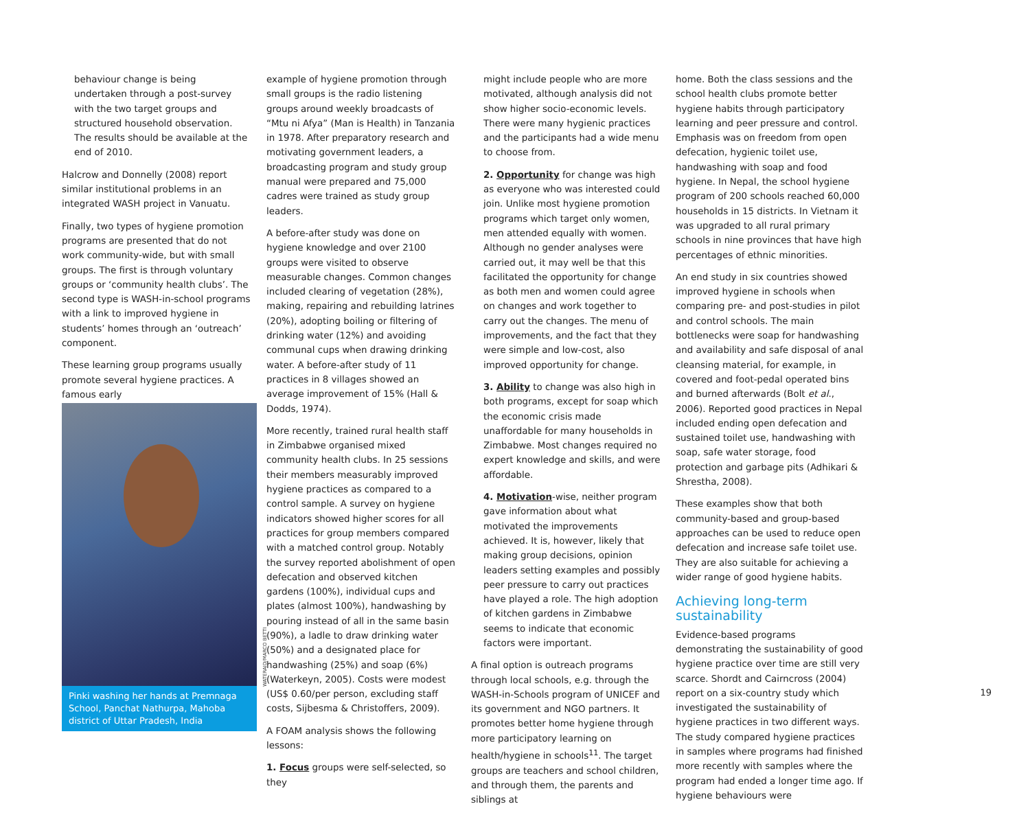behaviour change is being undertaken through a post-survey with the two target groups and structured household observation. The results should be available at the end of 2010.
Halcrow and Donnelly (2008) report similar institutional problems in an integrated WASH project in Vanuatu.
Finally, two types of hygiene promotion programs are presented that do not work community-wide, but with small groups. The first is through voluntary groups or ‘community health clubs’. The second type is WASH-in-school programs with a link to improved hygiene in students’ homes through an ‘outreach’ component.
These learning group programs usually promote several hygiene practices. A famous early
Pinki washing her hands at Premnaga School, Panchat Nathurpa, Mahoba district of Uttar Pradesh, India
example of hygiene promotion through small groups is the radio listening groups around weekly broadcasts of “Mtu ni Afya” (Man is Health) in Tanzania in 1978. After preparatory research and motivating government leaders, a broadcasting program and study group manual were prepared and 75,000 cadres were trained as study group leaders.
A before-after study was done on hygiene knowledge and over 2100 groups were visited to observe measurable changes. Common changes included clearing of vegetation (28%), making, repairing and rebuilding latrines (20%), adopting boiling or filtering of drinking water (12%) and avoiding communal cups when drawing drinking water. A before-after study of 11 practices in 8 villages showed an average improvement of 15% (Hall & Dodds, 1974).
More recently, trained rural health staff in Zimbabwe organised mixed community health clubs. In 25 sessions their members measurably improved hygiene practices as compared to a control sample. A survey on hygiene indicators showed higher scores for all practices for group members compared with a matched control group. Notably the survey reported abolishment of open defecation and observed kitchen gardens (100%), individual cups and plates (almost 100%), handwashing by pouring instead of all in the same basin (90%), a ladle to draw drinking water (50%) and a designated place for handwashing (25%) and soap (6%) (Waterkeyn, 2005). Costs were modest (US$ 0.60/per person, excluding staff costs, Sijbesma & Christoffers, 2009).
A FOAM analysis shows the following lessons:
1. Focus groups were self-selected, so they
might include people who are more motivated, although analysis did not show higher socio-economic levels. There were many hygienic practices and the participants had a wide menu to choose from.
2. Opportunity for change was high as everyone who was interested could join. Unlike most hygiene promotion programs which target only women, men attended equally with women. Although no gender analyses were carried out, it may well be that this facilitated the opportunity for change as both men and women could agree on changes and work together to carry out the changes. The menu of improvements, and the fact that they were simple and low-cost, also improved opportunity for change.
3. Ability to change was also high in both programs, except for soap which the economic crisis made unaffordable for many households in Zimbabwe. Most changes required no expert knowledge and skills, and were affordable.
4. Motivation-wise, neither program gave information about what motivated the improvements achieved. It is, however, likely that making group decisions, opinion leaders setting examples and possibly peer pressure to carry out practices have played a role. The high adoption of kitchen gardens in Zimbabwe seems to indicate that economic factors were important.
A final option is outreach programs through local schools, e.g. through the WASH-in-Schools program of UNICEF and its government and NGO partners. It promotes better home hygiene through more participatory learning on health/hygiene in schools<sup>11</sup>. The target groups are teachers and school children, and through them, the parents and siblings at
home. Both the class sessions and the school health clubs promote better hygiene habits through participatory learning and peer pressure and control. Emphasis was on freedom from open defecation, hygienic toilet use, handwashing with soap and food hygiene. In Nepal, the school hygiene program of 200 schools reached 60,000 households in 15 districts. In Vietnam it was upgraded to all rural primary schools in nine provinces that have high percentages of ethnic minorities.
An end study in six countries showed improved hygiene in schools when comparing pre- and post-studies in pilot and control schools. The main bottlenecks were soap for handwashing and availability and safe disposal of anal cleansing material, for example, in covered and foot-pedal operated bins and burned afterwards (Bolt et al., 2006). Reported good practices in Nepal included ending open defecation and sustained toilet use, handwashing with soap, safe water storage, food protection and garbage pits (Adhikari & Shrestha, 2008).
These examples show that both community-based and group-based approaches can be used to reduce open defecation and increase safe toilet use. They are also suitable for achieving a wider range of good hygiene habits.
Achieving long-term sustainability
Evidence-based programs demonstrating the sustainability of good hygiene practice over time are still very scarce. Shordt and Cairncross (2004) report on a six-country study which investigated the sustainability of hygiene practices in two different ways. The study compared hygiene practices in samples where programs had finished more recently with samples where the program had ended a longer time ago. If hygiene behaviours were
WATERAID/MARCO BETTI 19